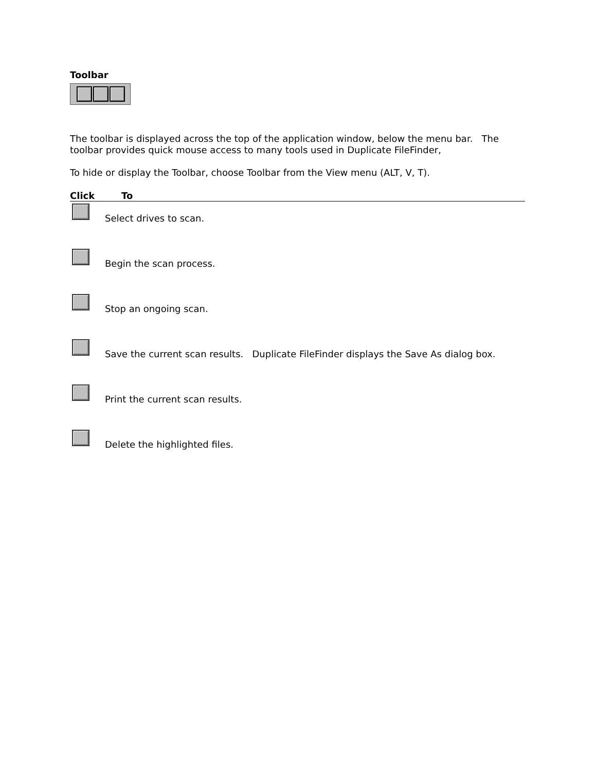Toolbar
The toolbar is displayed across the top of the application window, below the menu bar. The toolbar provides quick mouse access to many tools used in Duplicate FileFinder,
To hide or display the Toolbar, choose Toolbar from the View menu (ALT, V, T).
| Click | To |
| --- | --- |
| | Select drives to scan. |
| | Begin the scan process. |
| | Stop an ongoing scan. |
| | Save the current scan results. Duplicate FileFinder displays the Save As dialog box. |
| | Print the current scan results. |
| | Delete the highlighted files. |